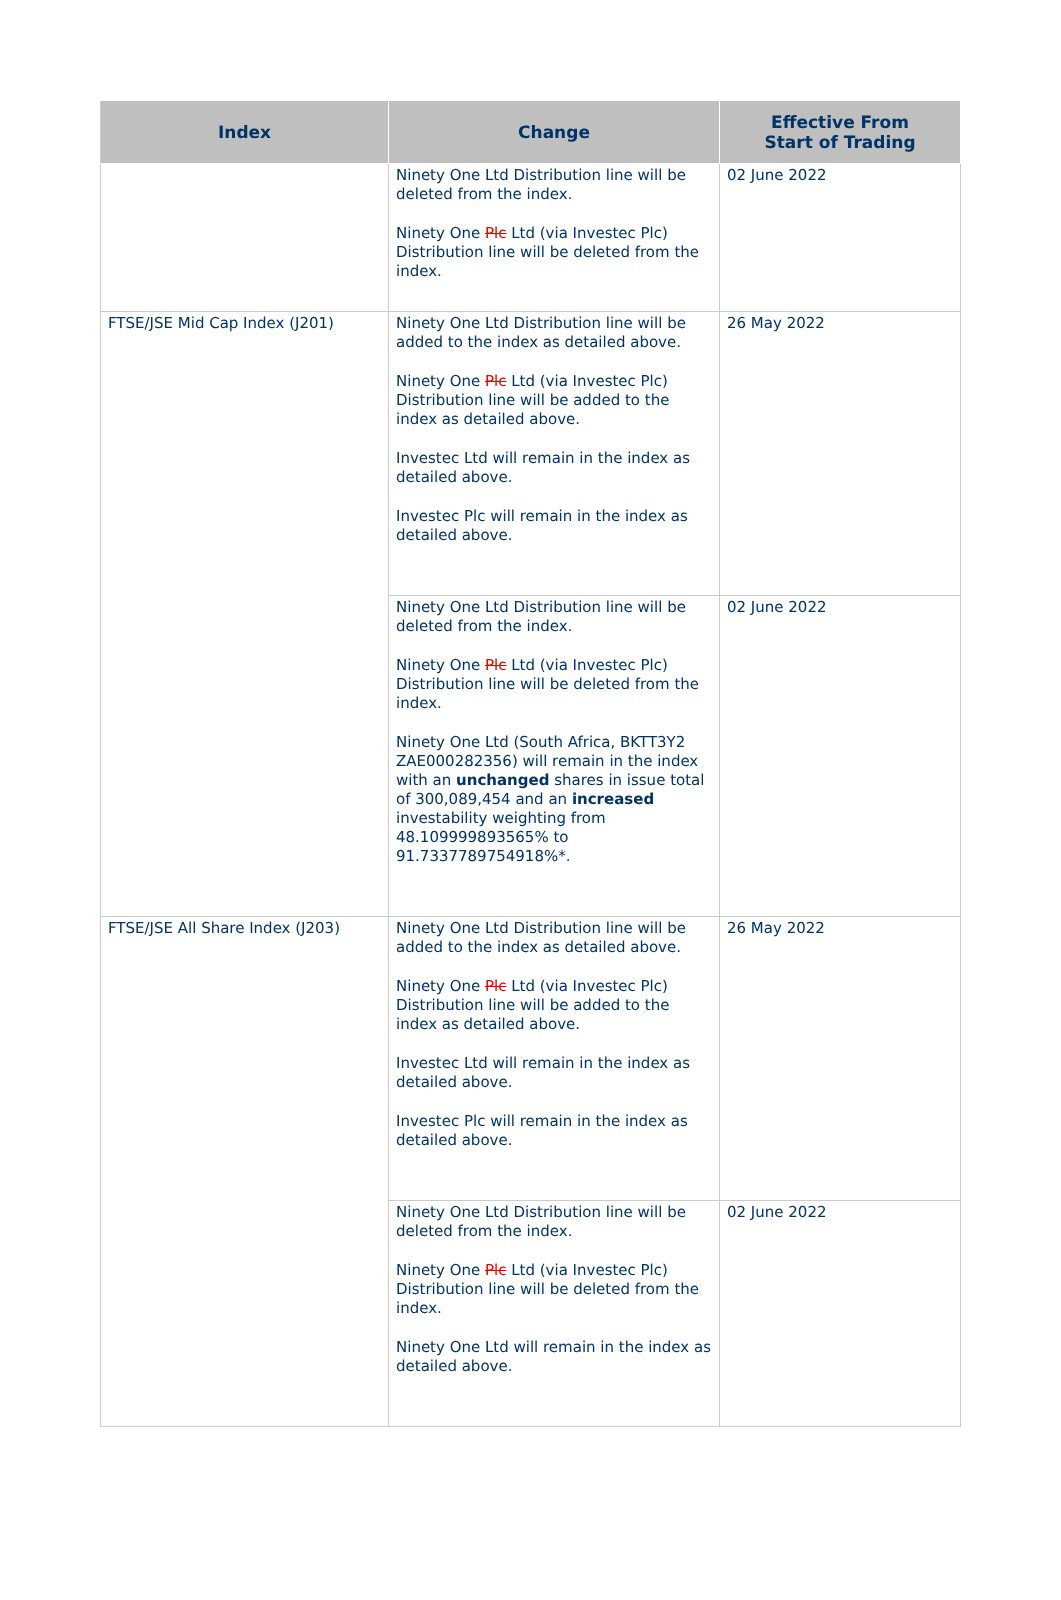| Index | Change | Effective From Start of Trading |
| --- | --- | --- |
| | Ninety One Ltd Distribution line will be deleted from the index. Ninety One Plc Ltd (via Investec Plc) Distribution line will be deleted from the index. | 02 June 2022 |
| FTSE/JSE Mid Cap Index (J201) | Ninety One Ltd Distribution line will be added to the index as detailed above. Ninety One Plc Ltd (via Investec Plc) Distribution line will be added to the index as detailed above. Investec Ltd will remain in the index as detailed above. Investec Plc will remain in the index as detailed above. | 26 May 2022 |
| | Ninety One Ltd Distribution line will be deleted from the index. Ninety One Plc Ltd (via Investec Plc) Distribution line will be deleted from the index. Ninety One Ltd (South Africa, BKTT3Y2 ZAE000282356) will remain in the index with an unchanged shares in issue total of 300,089,454 and an increased investability weighting from 48.109999893565% to 91.7337789754918%*. | 02 June 2022 |
| FTSE/JSE All Share Index (J203) | Ninety One Ltd Distribution line will be added to the index as detailed above. Ninety One Plc Ltd (via Investec Plc) Distribution line will be added to the index as detailed above. Investec Ltd will remain in the index as detailed above. Investec Plc will remain in the index as detailed above. | 26 May 2022 |
| | Ninety One Ltd Distribution line will be deleted from the index. Ninety One Plc Ltd (via Investec Plc) Distribution line will be deleted from the index. Ninety One Ltd will remain in the index as detailed above. | 02 June 2022 |